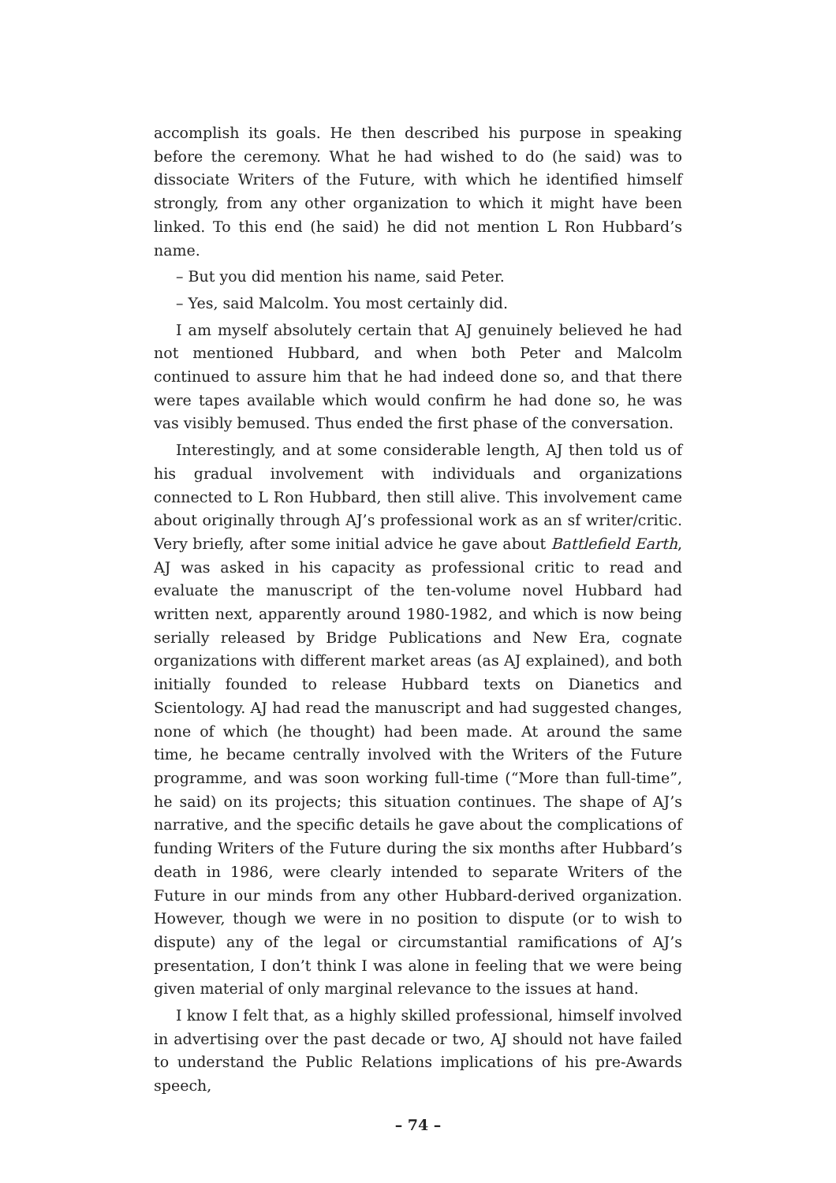accomplish its goals. He then described his purpose in speaking before the ceremony. What he had wished to do (he said) was to dissociate Writers of the Future, with which he identified himself strongly, from any other organization to which it might have been linked. To this end (he said) he did not mention L Ron Hubbard’s name.
– But you did mention his name, said Peter.
– Yes, said Malcolm. You most certainly did.
I am myself absolutely certain that AJ genuinely believed he had not mentioned Hubbard, and when both Peter and Malcolm continued to assure him that he had indeed done so, and that there were tapes available which would confirm he had done so, he was vas visibly bemused. Thus ended the first phase of the conversation.
Interestingly, and at some considerable length, AJ then told us of his gradual involvement with individuals and organizations connected to L Ron Hubbard, then still alive. This involvement came about originally through AJ’s professional work as an sf writer/critic. Very briefly, after some initial advice he gave about Battlefield Earth, AJ was asked in his capacity as professional critic to read and evaluate the manuscript of the ten-volume novel Hubbard had written next, apparently around 1980-1982, and which is now being serially released by Bridge Publications and New Era, cognate organizations with different market areas (as AJ explained), and both initially founded to release Hubbard texts on Dianetics and Scientology. AJ had read the manuscript and had suggested changes, none of which (he thought) had been made. At around the same time, he became centrally involved with the Writers of the Future programme, and was soon working full-time (“More than full-time”, he said) on its projects; this situation continues. The shape of AJ’s narrative, and the specific details he gave about the complications of funding Writers of the Future during the six months after Hubbard’s death in 1986, were clearly intended to separate Writers of the Future in our minds from any other Hubbard-derived organization. However, though we were in no position to dispute (or to wish to dispute) any of the legal or circumstantial ramifications of AJ’s presentation, I don’t think I was alone in feeling that we were being given material of only marginal relevance to the issues at hand.
I know I felt that, as a highly skilled professional, himself involved in advertising over the past decade or two, AJ should not have failed to understand the Public Relations implications of his pre-Awards speech,
– 74 –